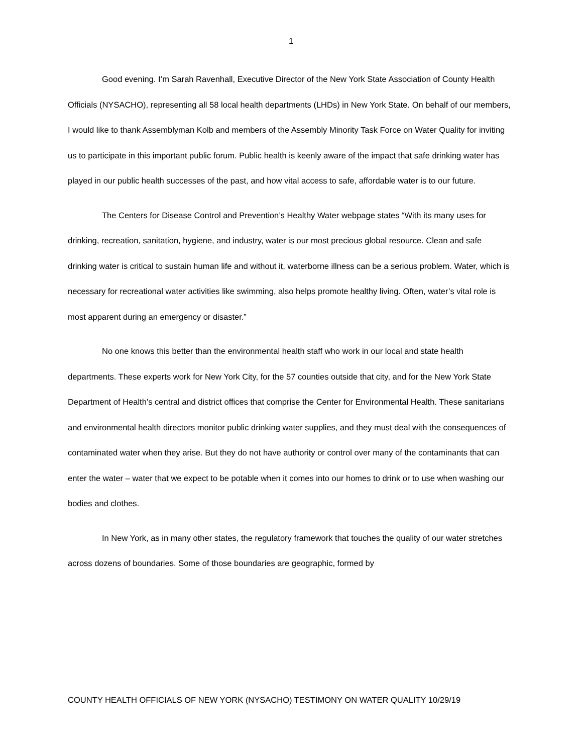1
Good evening. I’m Sarah Ravenhall, Executive Director of the New York State Association of County Health Officials (NYSACHO), representing all 58 local health departments (LHDs) in New York State. On behalf of our members, I would like to thank Assemblyman Kolb and members of the Assembly Minority Task Force on Water Quality for inviting us to participate in this important public forum. Public health is keenly aware of the impact that safe drinking water has played in our public health successes of the past, and how vital access to safe, affordable water is to our future.
The Centers for Disease Control and Prevention’s Healthy Water webpage states “With its many uses for drinking, recreation, sanitation, hygiene, and industry, water is our most precious global resource. Clean and safe drinking water is critical to sustain human life and without it, waterborne illness can be a serious problem. Water, which is necessary for recreational water activities like swimming, also helps promote healthy living. Often, water’s vital role is most apparent during an emergency or disaster.”
No one knows this better than the environmental health staff who work in our local and state health departments. These experts work for New York City, for the 57 counties outside that city, and for the New York State Department of Health’s central and district offices that comprise the Center for Environmental Health. These sanitarians and environmental health directors monitor public drinking water supplies, and they must deal with the consequences of contaminated water when they arise. But they do not have authority or control over many of the contaminants that can enter the water – water that we expect to be potable when it comes into our homes to drink or to use when washing our bodies and clothes.
In New York, as in many other states, the regulatory framework that touches the quality of our water stretches across dozens of boundaries. Some of those boundaries are geographic, formed by
COUNTY HEALTH OFFICIALS OF NEW YORK (NYSACHO) TESTIMONY ON WATER QUALITY 10/29/19